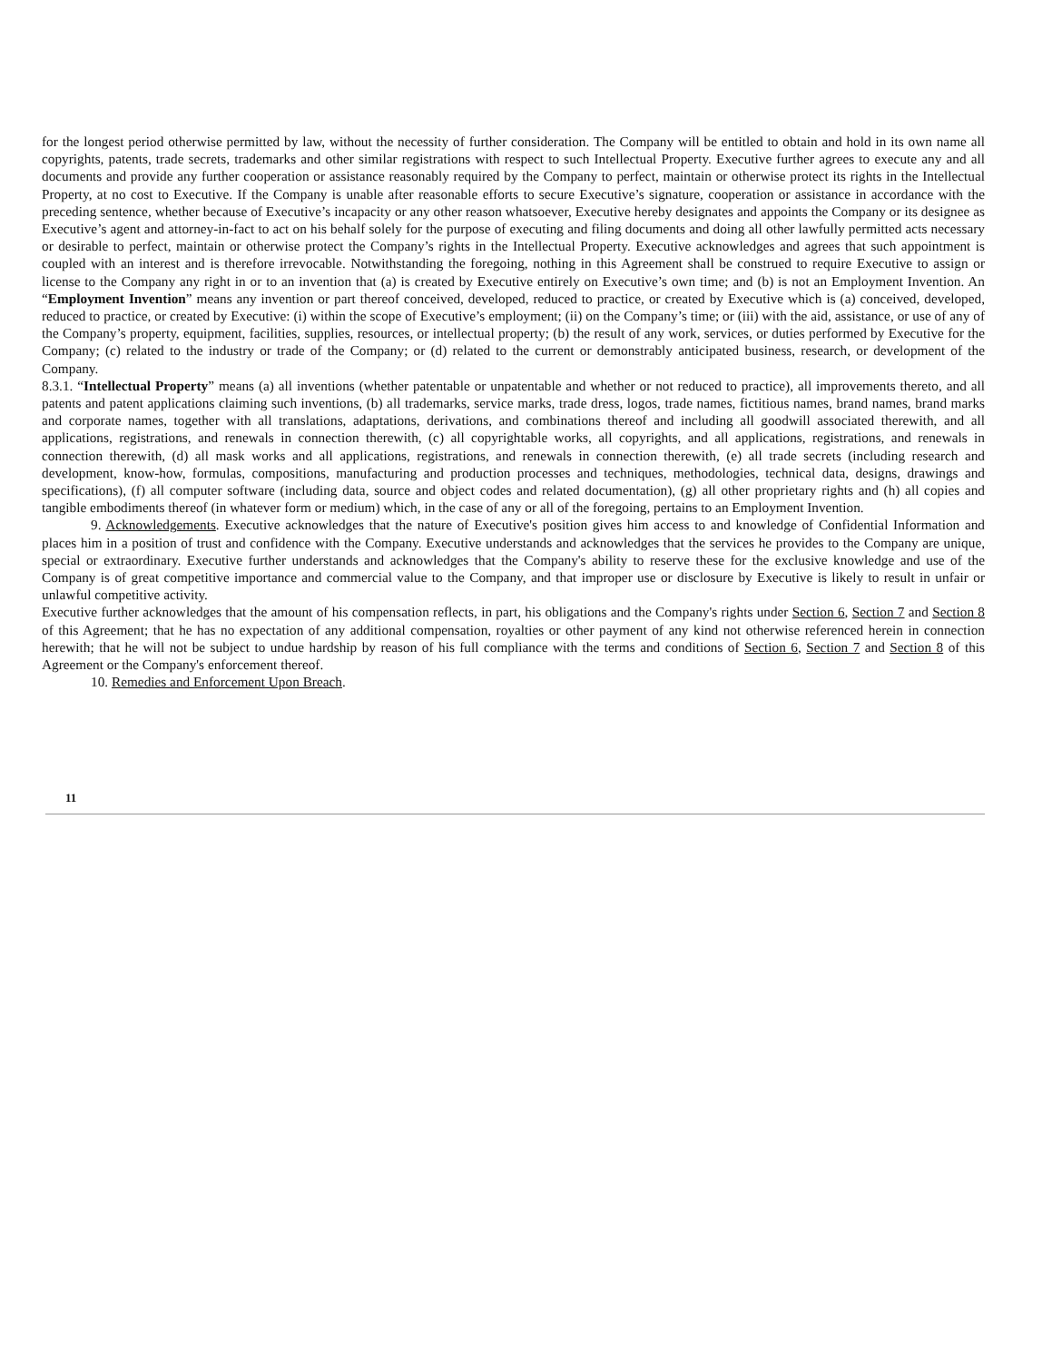for the longest period otherwise permitted by law, without the necessity of further consideration. The Company will be entitled to obtain and hold in its own name all copyrights, patents, trade secrets, trademarks and other similar registrations with respect to such Intellectual Property. Executive further agrees to execute any and all documents and provide any further cooperation or assistance reasonably required by the Company to perfect, maintain or otherwise protect its rights in the Intellectual Property, at no cost to Executive. If the Company is unable after reasonable efforts to secure Executive’s signature, cooperation or assistance in accordance with the preceding sentence, whether because of Executive’s incapacity or any other reason whatsoever, Executive hereby designates and appoints the Company or its designee as Executive’s agent and attorney-in-fact to act on his behalf solely for the purpose of executing and filing documents and doing all other lawfully permitted acts necessary or desirable to perfect, maintain or otherwise protect the Company’s rights in the Intellectual Property. Executive acknowledges and agrees that such appointment is coupled with an interest and is therefore irrevocable. Notwithstanding the foregoing, nothing in this Agreement shall be construed to require Executive to assign or license to the Company any right in or to an invention that (a) is created by Executive entirely on Executive’s own time; and (b) is not an Employment Invention. An “Employment Invention” means any invention or part thereof conceived, developed, reduced to practice, or created by Executive which is (a) conceived, developed, reduced to practice, or created by Executive: (i) within the scope of Executive’s employment; (ii) on the Company’s time; or (iii) with the aid, assistance, or use of any of the Company’s property, equipment, facilities, supplies, resources, or intellectual property; (b) the result of any work, services, or duties performed by Executive for the Company; (c) related to the industry or trade of the Company; or (d) related to the current or demonstrably anticipated business, research, or development of the Company.
8.3.1. “Intellectual Property” means (a) all inventions (whether patentable or unpatentable and whether or not reduced to practice), all improvements thereto, and all patents and patent applications claiming such inventions, (b) all trademarks, service marks, trade dress, logos, trade names, fictitious names, brand names, brand marks and corporate names, together with all translations, adaptations, derivations, and combinations thereof and including all goodwill associated therewith, and all applications, registrations, and renewals in connection therewith, (c) all copyrightable works, all copyrights, and all applications, registrations, and renewals in connection therewith, (d) all mask works and all applications, registrations, and renewals in connection therewith, (e) all trade secrets (including research and development, know-how, formulas, compositions, manufacturing and production processes and techniques, methodologies, technical data, designs, drawings and specifications), (f) all computer software (including data, source and object codes and related documentation), (g) all other proprietary rights and (h) all copies and tangible embodiments thereof (in whatever form or medium) which, in the case of any or all of the foregoing, pertains to an Employment Invention.
9. Acknowledgements. Executive acknowledges that the nature of Executive's position gives him access to and knowledge of Confidential Information and places him in a position of trust and confidence with the Company. Executive understands and acknowledges that the services he provides to the Company are unique, special or extraordinary. Executive further understands and acknowledges that the Company's ability to reserve these for the exclusive knowledge and use of the Company is of great competitive importance and commercial value to the Company, and that improper use or disclosure by Executive is likely to result in unfair or unlawful competitive activity.
Executive further acknowledges that the amount of his compensation reflects, in part, his obligations and the Company's rights under Section 6, Section 7 and Section 8 of this Agreement; that he has no expectation of any additional compensation, royalties or other payment of any kind not otherwise referenced herein in connection herewith; that he will not be subject to undue hardship by reason of his full compliance with the terms and conditions of Section 6, Section 7 and Section 8 of this Agreement or the Company's enforcement thereof.
10. Remedies and Enforcement Upon Breach.
11